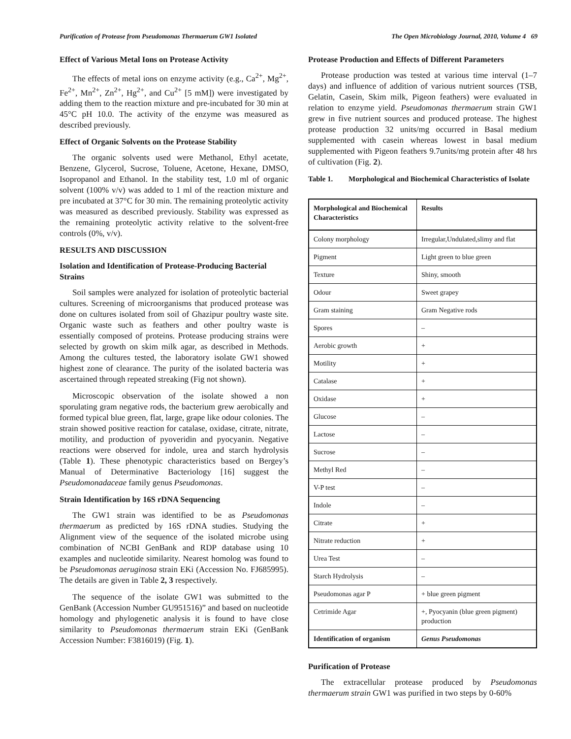Purification of Protease from Pseudomonas Thermaerum GW1 Isolated The Open Microbiology Journal, 2010, Volume 4 69
Effect of Various Metal Ions on Protease Activity
The effects of metal ions on enzyme activity (e.g., Ca<sup>2+</sup>, Mg<sup>2+</sup>, Fe<sup>2+</sup>, Mn<sup>2+</sup>, Zn<sup>2+</sup>, Hg<sup>2+</sup>, and Cu<sup>2+</sup> [5 mM]) were investigated by adding them to the reaction mixture and pre-incubated for 30 min at 45°C pH 10.0. The activity of the enzyme was measured as described previously.
Effect of Organic Solvents on the Protease Stability
The organic solvents used were Methanol, Ethyl acetate, Benzene, Glycerol, Sucrose, Toluene, Acetone, Hexane, DMSO, Isopropanol and Ethanol. In the stability test, 1.0 ml of organic solvent (100% v/v) was added to 1 ml of the reaction mixture and pre incubated at 37°C for 30 min. The remaining proteolytic activity was measured as described previously. Stability was expressed as the remaining proteolytic activity relative to the solvent-free controls (0%, v/v).
RESULTS AND DISCUSSION
Isolation and Identification of Protease-Producing Bacterial Strains
Soil samples were analyzed for isolation of proteolytic bacterial cultures. Screening of microorganisms that produced protease was done on cultures isolated from soil of Ghazipur poultry waste site. Organic waste such as feathers and other poultry waste is essentially composed of proteins. Protease producing strains were selected by growth on skim milk agar, as described in Methods. Among the cultures tested, the laboratory isolate GW1 showed highest zone of clearance. The purity of the isolated bacteria was ascertained through repeated streaking (Fig not shown).
Microscopic observation of the isolate showed a non sporulating gram negative rods, the bacterium grew aerobically and formed typical blue green, flat, large, grape like odour colonies. The strain showed positive reaction for catalase, oxidase, citrate, nitrate, motility, and production of pyoveridin and pyocyanin. Negative reactions were observed for indole, urea and starch hydrolysis (Table 1). These phenotypic characteristics based on Bergey’s Manual of Determinative Bacteriology [16] suggest the Pseudomonadaceae family genus Pseudomonas.
Strain Identification by 16S rDNA Sequencing
The GW1 strain was identified to be as Pseudomonas thermaerum as predicted by 16S rDNA studies. Studying the Alignment view of the sequence of the isolated microbe using combination of NCBI GenBank and RDP database using 10 examples and nucleotide similarity. Nearest homolog was found to be Pseudomonas aeruginosa strain EKi (Accession No. FJ685995). The details are given in Table 2, 3 respectively.
The sequence of the isolate GW1 was submitted to the GenBank (Accession Number GU951516)” and based on nucleotide homology and phylogenetic analysis it is found to have close similarity to Pseudomonas thermaerum strain EKi (GenBank Accession Number: F3816019) (Fig. 1).
Protease Production and Effects of Different Parameters
Protease production was tested at various time interval (1–7 days) and influence of addition of various nutrient sources (TSB, Gelatin, Casein, Skim milk, Pigeon feathers) were evaluated in relation to enzyme yield. Pseudomonas thermaerum strain GW1 grew in five nutrient sources and produced protease. The highest protease production 32 units/mg occurred in Basal medium supplemented with casein whereas lowest in basal medium supplemented with Pigeon feathers 9.7units/mg protein after 48 hrs of cultivation (Fig. 2).
Table 1. Morphological and Biochemical Characteristics of Isolate
| Morphological and Biochemical Characteristics | Results |
| --- | --- |
| Colony morphology | Irregular,Undulated,slimy and flat |
| Pigment | Light green to blue green |
| Texture | Shiny, smooth |
| Odour | Sweet grapey |
| Gram staining | Gram Negative rods |
| Spores | – |
| Aerobic growth | + |
| Motility | + |
| Catalase | + |
| Oxidase | + |
| Glucose | – |
| Lactose | – |
| Sucrose | – |
| Methyl Red | – |
| V-P test | – |
| Indole | – |
| Citrate | + |
| Nitrate reduction | + |
| Urea Test | – |
| Starch Hydrolysis | – |
| Pseudomonas agar P | + blue green pigment |
| Cetrimide Agar | +, Pyocyanin (blue green pigment) production |
| Identification of organism | Genus Pseudomonas |
Purification of Protease
The extracellular protease produced by Pseudomonas thermaerum strain GW1 was purified in two steps by 0-60%